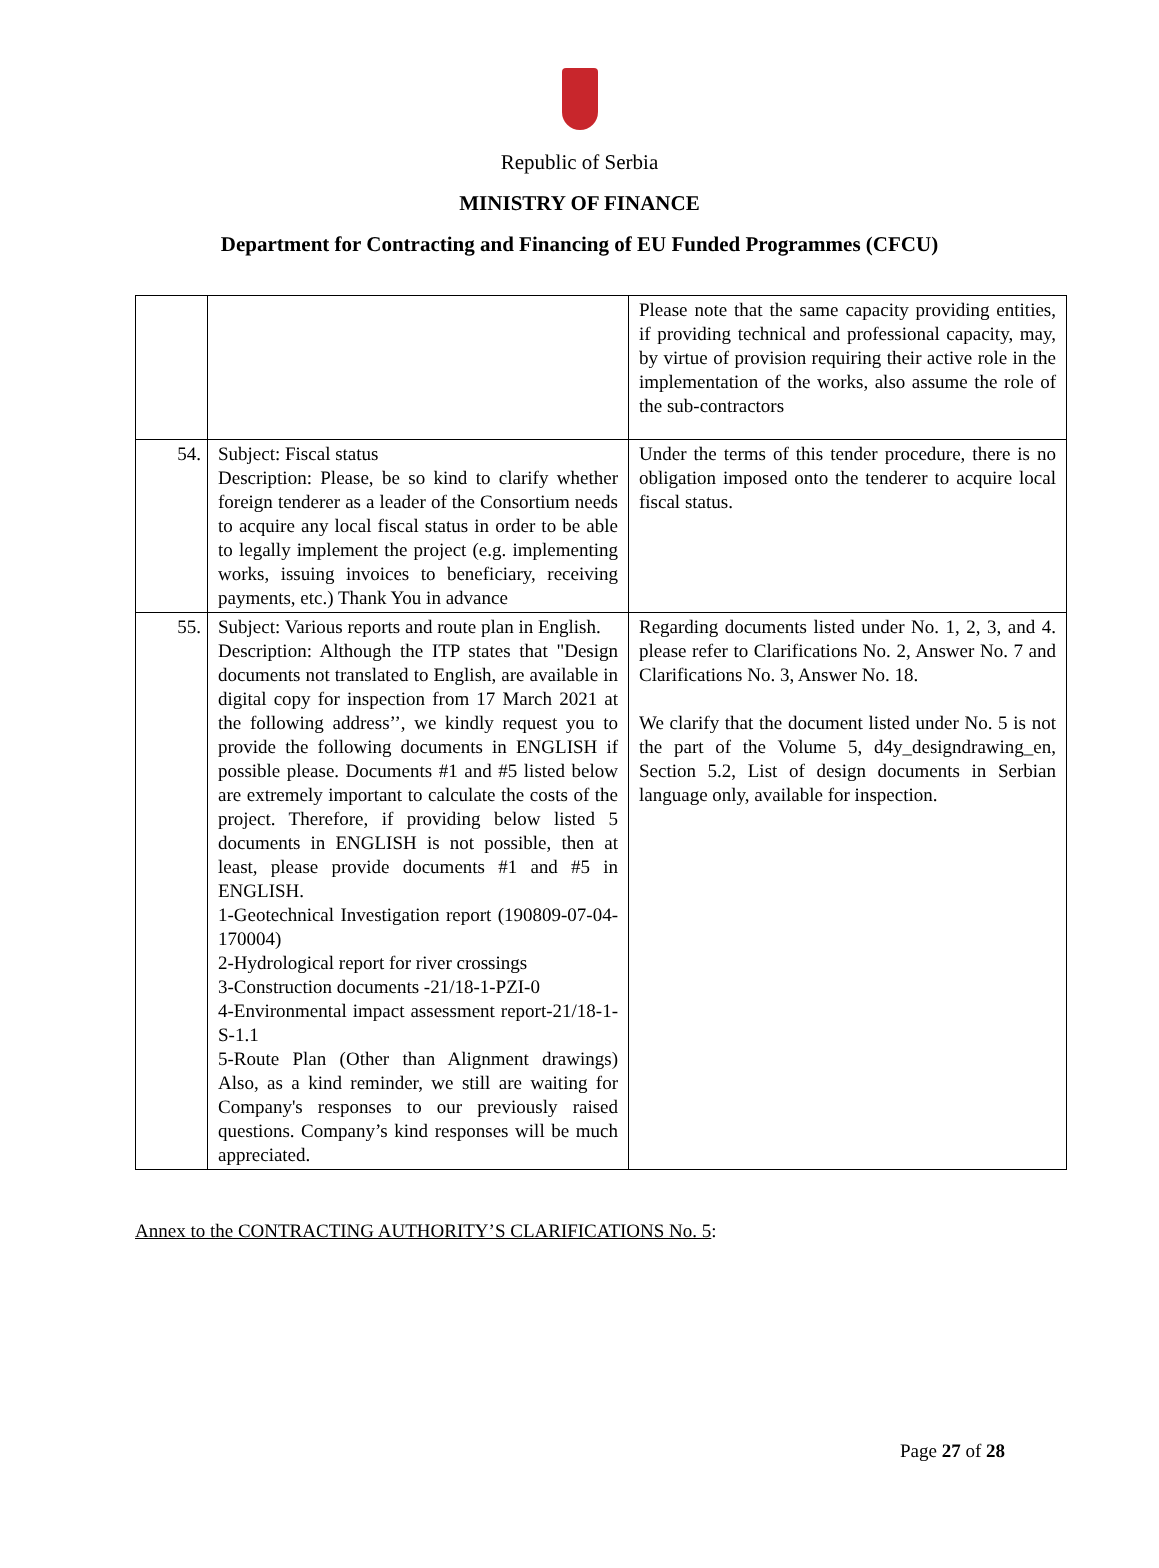Republic of Serbia
MINISTRY OF FINANCE
Department for Contracting and Financing of EU Funded Programmes (CFCU)
| | | Please note that the same capacity providing entities, if providing technical and professional capacity, may, by virtue of provision requiring their active role in the implementation of the works, also assume the role of the sub-contractors |
| 54. | Subject: Fiscal status Description: Please, be so kind to clarify whether foreign tenderer as a leader of the Consortium needs to acquire any local fiscal status in order to be able to legally implement the project (e.g. implementing works, issuing invoices to beneficiary, receiving payments, etc.) Thank You in advance | Under the terms of this tender procedure, there is no obligation imposed onto the tenderer to acquire local fiscal status. |
| 55. | Subject: Various reports and route plan in English. Description: Although the ITP states that "Design documents not translated to English, are available in digital copy for inspection from 17 March 2021 at the following address’’, we kindly request you to provide the following documents in ENGLISH if possible please. Documents #1 and #5 listed below are extremely important to calculate the costs of the project. Therefore, if providing below listed 5 documents in ENGLISH is not possible, then at least, please provide documents #1 and #5 in ENGLISH. 1-Geotechnical Investigation report (190809-07-04-170004) 2-Hydrological report for river crossings 3-Construction documents -21/18-1-PZI-0 4-Environmental impact assessment report-21/18-1-S-1.1 5-Route Plan (Other than Alignment drawings) Also, as a kind reminder, we still are waiting for Company's responses to our previously raised questions. Company’s kind responses will be much appreciated. | Regarding documents listed under No. 1, 2, 3, and 4. please refer to Clarifications No. 2, Answer No. 7 and Clarifications No. 3, Answer No. 18. We clarify that the document listed under No. 5 is not the part of the Volume 5, d4y_designdrawing_en, Section 5.2, List of design documents in Serbian language only, available for inspection. |
Annex to the CONTRACTING AUTHORITY’S CLARIFICATIONS No. 5:
Page 27 of 28